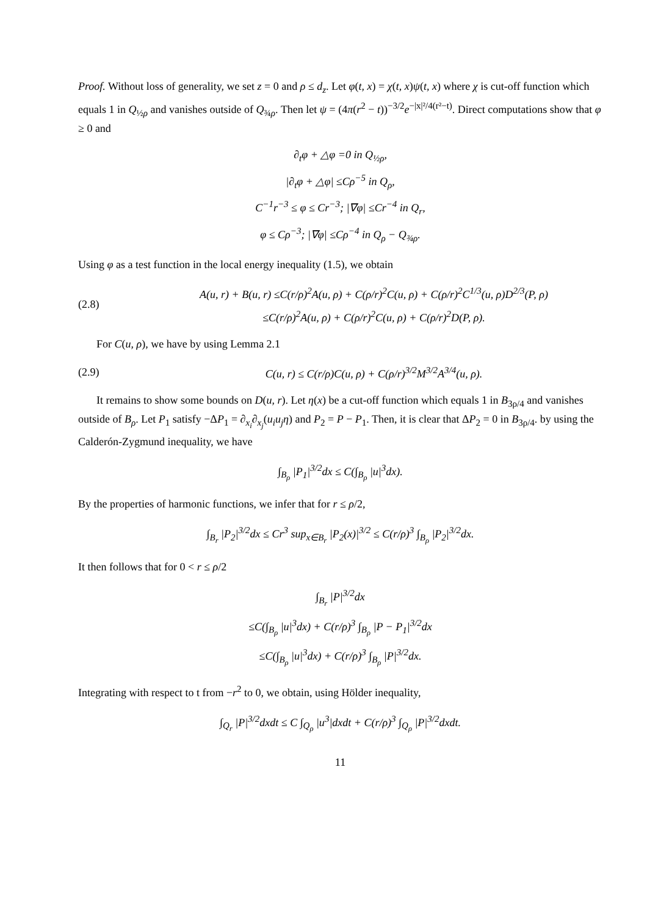Proof. Without loss of generality, we set z = 0 and ρ ≤ d<sub>z</sub>. Let φ(t, x) = χ(t, x)ψ(t, x) where χ is cut-off function which equals 1 in Q<sub>½ρ</sub> and vanishes outside of Q<sub>¾ρ</sub>. Then let ψ = (4π(r<sup>2</sup> − t))<sup>−3/2</sup>e<sup>−|x|²/4(r²−t)</sup>. Direct computations show that φ ≥ 0 and
∂<sub>t</sub>φ + △φ =0 in Q<sub>½ρ</sub>,
|∂<sub>t</sub>φ + △φ| ≤Cρ<sup>−5</sup> in Q<sub>ρ</sub>,
C<sup>−1</sup>r<sup>−3</sup> ≤ φ ≤ Cr<sup>−3</sup>; |∇φ| ≤Cr<sup>−4</sup> in Q<sub>r</sub>,
φ ≤ Cρ<sup>−3</sup>; |∇φ| ≤Cρ<sup>−4</sup> in Q<sub>ρ</sub> − Q<sub>¾ρ</sub>.
Using φ as a test function in the local energy inequality (1.5), we obtain
(2.8) A(u, r) + B(u, r) ≤C(r/ρ)<sup>2</sup>A(u, ρ) + C(ρ/r)<sup>2</sup>C(u, ρ) + C(ρ/r)<sup>2</sup>C<sup>1/3</sup>(u, ρ)D<sup>2/3</sup>(P, ρ)
≤C(r/ρ)<sup>2</sup>A(u, ρ) + C(ρ/r)<sup>2</sup>C(u, ρ) + C(ρ/r)<sup>2</sup>D(P, ρ).
For C(u, ρ), we have by using Lemma 2.1
(2.9) C(u, r) ≤ C(r/ρ)C(u, ρ) + C(ρ/r)<sup>3/2</sup>M<sup>3/2</sup>A<sup>3/4</sup>(u, ρ).
It remains to show some bounds on D(u, r). Let η(x) be a cut-off function which equals 1 in B<sub>3ρ/4</sub> and vanishes outside of B<sub>ρ</sub>. Let P<sub>1</sub> satisfy −ΔP<sub>1</sub> = ∂<sub>x<sub>i</sub></sub>∂<sub>x<sub>j</sub></sub>(u<sub>i</sub>u<sub>j</sub>η) and P<sub>2</sub> = P − P<sub>1</sub>. Then, it is clear that ΔP<sub>2</sub> = 0 in B<sub>3ρ/4</sub>. by using the Calderón-Zygmund inequality, we have
∫<sub>B<sub>ρ</sub></sub> |P<sub>1</sub>|<sup>3/2</sup>dx ≤ C(∫<sub>B<sub>ρ</sub></sub> |u|<sup>3</sup>dx).
By the properties of harmonic functions, we infer that for r ≤ ρ/2,
∫<sub>B<sub>r</sub></sub> |P<sub>2</sub>|<sup>3/2</sup>dx ≤ Cr<sup>3</sup> sup<sub>x∈B<sub>r</sub></sub> |P<sub>2</sub>(x)|<sup>3/2</sup> ≤ C(r/ρ)<sup>3</sup> ∫<sub>B<sub>ρ</sub></sub> |P<sub>2</sub>|<sup>3/2</sup>dx.
It then follows that for 0 < r ≤ ρ/2
∫<sub>B<sub>r</sub></sub> |P|<sup>3/2</sup>dx
≤C(∫<sub>B<sub>ρ</sub></sub> |u|<sup>3</sup>dx) + C(r/ρ)<sup>3</sup> ∫<sub>B<sub>ρ</sub></sub> |P − P<sub>1</sub>|<sup>3/2</sup>dx
≤C(∫<sub>B<sub>ρ</sub></sub> |u|<sup>3</sup>dx) + C(r/ρ)<sup>3</sup> ∫<sub>B<sub>ρ</sub></sub> |P|<sup>3/2</sup>dx.
Integrating with respect to t from −r<sup>2</sup> to 0, we obtain, using Hölder inequality,
∫<sub>Q<sub>r</sub></sub> |P|<sup>3/2</sup>dxdt ≤ C ∫<sub>Q<sub>ρ</sub></sub> |u<sup>3</sup>|dxdt + C(r/ρ)<sup>3</sup> ∫<sub>Q<sub>ρ</sub></sub> |P|<sup>3/2</sup>dxdt.
11